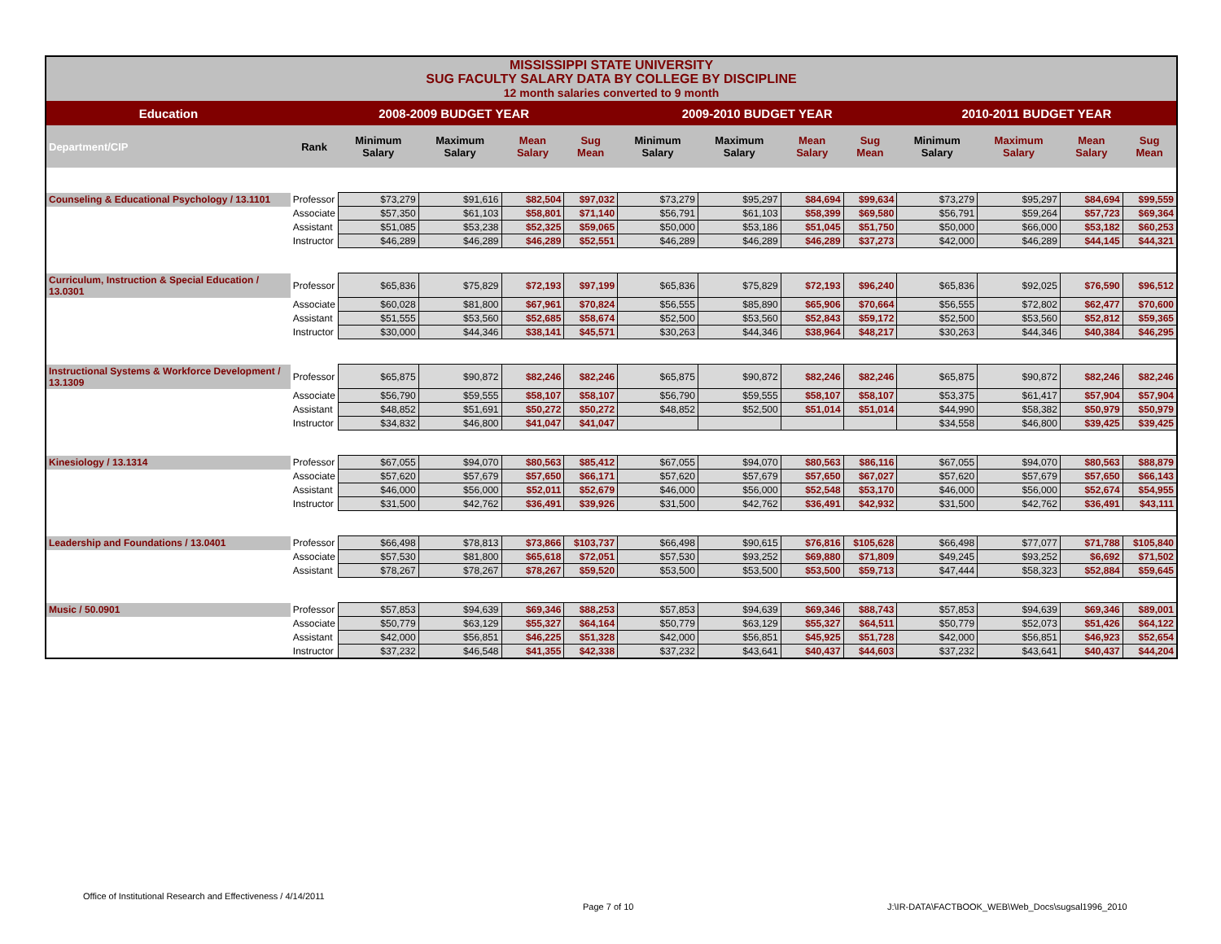| MISSISSIPPI STATE UNIVERSITY SUG FACULTY SALARY DATA BY COLLEGE BY DISCIPLINE 12 month salaries converted to 9 month | | | | | | | | | | | | | |
| Education | 2008-2009 BUDGET YEAR | | | | | 2009-2010 BUDGET YEAR | | | | 2010-2011 BUDGET YEAR | | | |
| Department/CIP | Rank | Minimum Salary | Maximum Salary | Mean Salary | Sug Mean | Minimum Salary | Maximum Salary | Mean Salary | Sug Mean | Minimum Salary | Maximum Salary | Mean Salary | Sug Mean |
| Counseling & Educational Psychology / 13.1101 | Professor | $73,279 | $91,616 | $82,504 | $97,032 | $73,279 | $95,297 | $84,694 | $99,634 | $73,279 | $95,297 | $84,694 | $99,559 |
| | Associate | $57,350 | $61,103 | $58,801 | $71,140 | $56,791 | $61,103 | $58,399 | $69,580 | $56,791 | $59,264 | $57,723 | $69,364 |
| | Assistant | $51,085 | $53,238 | $52,325 | $59,065 | $50,000 | $53,186 | $51,045 | $51,750 | $50,000 | $66,000 | $53,182 | $60,253 |
| | Instructor | $46,289 | $46,289 | $46,289 | $52,551 | $46,289 | $46,289 | $46,289 | $37,273 | $42,000 | $46,289 | $44,145 | $44,321 |
| Curriculum, Instruction & Special Education / 13.0301 | Professor | $65,836 | $75,829 | $72,193 | $97,199 | $65,836 | $75,829 | $72,193 | $96,240 | $65,836 | $92,025 | $76,590 | $96,512 |
| | Associate | $60,028 | $81,800 | $67,961 | $70,824 | $56,555 | $85,890 | $65,906 | $70,664 | $56,555 | $72,802 | $62,477 | $70,600 |
| | Assistant | $51,555 | $53,560 | $52,685 | $58,674 | $52,500 | $53,560 | $52,843 | $59,172 | $52,500 | $53,560 | $52,812 | $59,365 |
| | Instructor | $30,000 | $44,346 | $38,141 | $45,571 | $30,263 | $44,346 | $38,964 | $48,217 | $30,263 | $44,346 | $40,384 | $46,295 |
| Instructional Systems & Workforce Development / 13.1309 | Professor | $65,875 | $90,872 | $82,246 | $82,246 | $65,875 | $90,872 | $82,246 | $82,246 | $65,875 | $90,872 | $82,246 | $82,246 |
| | Associate | $56,790 | $59,555 | $58,107 | $58,107 | $56,790 | $59,555 | $58,107 | $58,107 | $53,375 | $61,417 | $57,904 | $57,904 |
| | Assistant | $48,852 | $51,691 | $50,272 | $50,272 | $48,852 | $52,500 | $51,014 | $51,014 | $44,990 | $58,382 | $50,979 | $50,979 |
| | Instructor | $34,832 | $46,800 | $41,047 | $41,047 | | | | | $34,558 | $46,800 | $39,425 | $39,425 |
| Kinesiology / 13.1314 | Professor | $67,055 | $94,070 | $80,563 | $85,412 | $67,055 | $94,070 | $80,563 | $86,116 | $67,055 | $94,070 | $80,563 | $88,879 |
| | Associate | $57,620 | $57,679 | $57,650 | $66,171 | $57,620 | $57,679 | $57,650 | $67,027 | $57,620 | $57,679 | $57,650 | $66,143 |
| | Assistant | $46,000 | $56,000 | $52,011 | $52,679 | $46,000 | $56,000 | $52,548 | $53,170 | $46,000 | $56,000 | $52,674 | $54,955 |
| | Instructor | $31,500 | $42,762 | $36,491 | $39,926 | $31,500 | $42,762 | $36,491 | $42,932 | $31,500 | $42,762 | $36,491 | $43,111 |
| Leadership and Foundations / 13.0401 | Professor | $66,498 | $78,813 | $73,866 | $103,737 | $66,498 | $90,615 | $76,816 | $105,628 | $66,498 | $77,077 | $71,788 | $105,840 |
| | Associate | $57,530 | $81,800 | $65,618 | $72,051 | $57,530 | $93,252 | $69,880 | $71,809 | $49,245 | $93,252 | $6,692 | $71,502 |
| | Assistant | $78,267 | $78,267 | $78,267 | $59,520 | $53,500 | $53,500 | $53,500 | $59,713 | $47,444 | $58,323 | $52,884 | $59,645 |
| Music / 50.0901 | Professor | $57,853 | $94,639 | $69,346 | $88,253 | $57,853 | $94,639 | $69,346 | $88,743 | $57,853 | $94,639 | $69,346 | $89,001 |
| | Associate | $50,779 | $63,129 | $55,327 | $64,164 | $50,779 | $63,129 | $55,327 | $64,511 | $50,779 | $52,073 | $51,426 | $64,122 |
| | Assistant | $42,000 | $56,851 | $46,225 | $51,328 | $42,000 | $56,851 | $45,925 | $51,728 | $42,000 | $56,851 | $46,923 | $52,654 |
| | Instructor | $37,232 | $46,548 | $41,355 | $42,338 | $37,232 | $43,641 | $40,437 | $44,603 | $37,232 | $43,641 | $40,437 | $44,204 |
Office of Institutional Research and Effectiveness / 4/14/2011
Page 7 of 10
J:\IR-DATA\FACTBOOK_WEB\Web_Docs\sugsal1996_2010